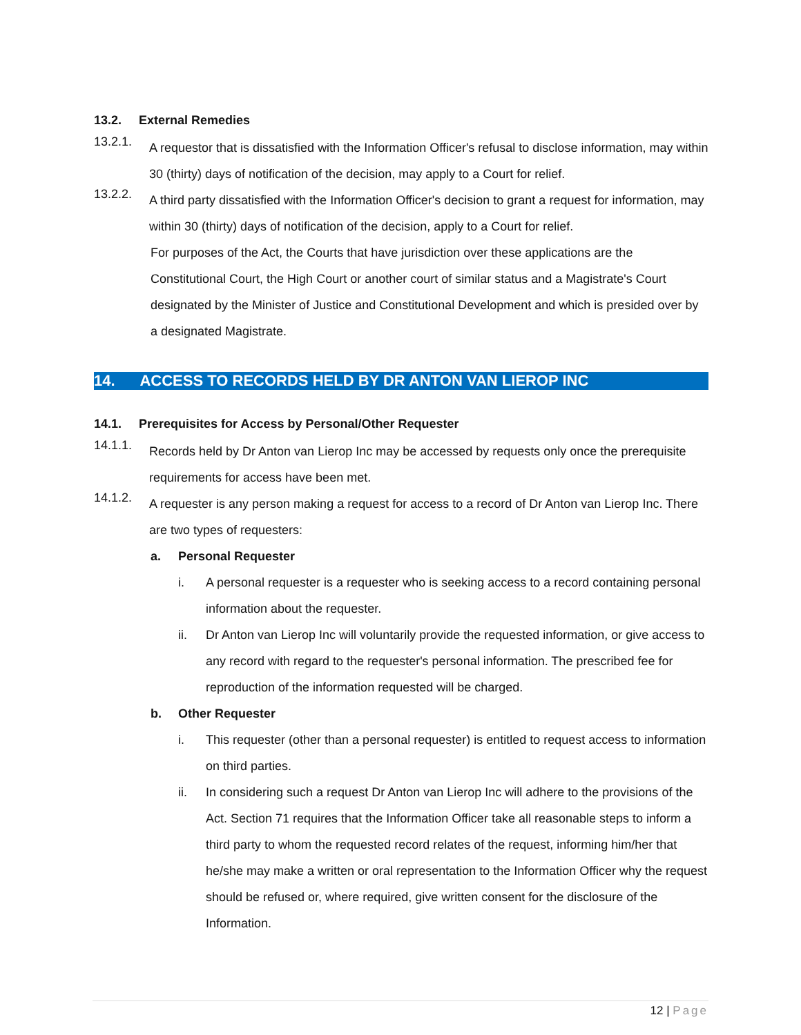13.2. External Remedies
13.2.1.
A requestor that is dissatisfied with the Information Officer's refusal to disclose information, may within 30 (thirty) days of notification of the decision, may apply to a Court for relief.
13.2.2.
A third party dissatisfied with the Information Officer's decision to grant a request for information, may within 30 (thirty) days of notification of the decision, apply to a Court for relief.
For purposes of the Act, the Courts that have jurisdiction over these applications are the Constitutional Court, the High Court or another court of similar status and a Magistrate's Court designated by the Minister of Justice and Constitutional Development and which is presided over by a designated Magistrate.
14. ACCESS TO RECORDS HELD BY DR ANTON VAN LIEROP INC
14.1. Prerequisites for Access by Personal/Other Requester
14.1.1.
Records held by Dr Anton van Lierop Inc may be accessed by requests only once the prerequisite requirements for access have been met.
14.1.2.
A requester is any person making a request for access to a record of Dr Anton van Lierop Inc. There are two types of requesters:
a. Personal Requester
i. A personal requester is a requester who is seeking access to a record containing personal information about the requester.
ii. Dr Anton van Lierop Inc will voluntarily provide the requested information, or give access to any record with regard to the requester's personal information. The prescribed fee for reproduction of the information requested will be charged.
b. Other Requester
i. This requester (other than a personal requester) is entitled to request access to information on third parties.
ii. In considering such a request Dr Anton van Lierop Inc will adhere to the provisions of the Act. Section 71 requires that the Information Officer take all reasonable steps to inform a third party to whom the requested record relates of the request, informing him/her that he/she may make a written or oral representation to the Information Officer why the request should be refused or, where required, give written consent for the disclosure of the Information.
12 | Page